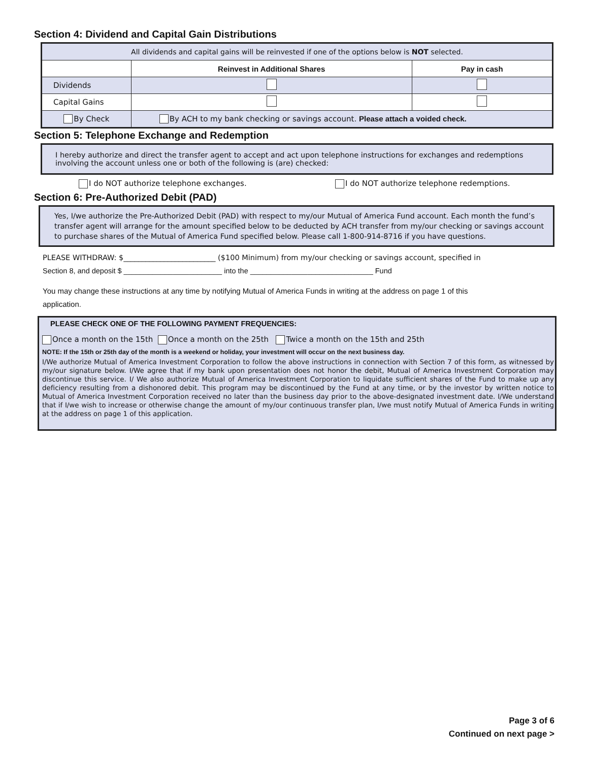Section 4: Dividend and Capital Gain Distributions
| All dividends and capital gains will be reinvested if one of the options below is NOT selected. | | |
| | Reinvest in Additional Shares | Pay in cash |
| Dividends | | |
| Capital Gains | | |
| By Check | By ACH to my bank checking or savings account. Please attach a voided check. | |
Section 5: Telephone Exchange and Redemption
I hereby authorize and direct the transfer agent to accept and act upon telephone instructions for exchanges and redemptions involving the account unless one or both of the following is (are) checked:
I do NOT authorize telephone exchanges. I do NOT authorize telephone redemptions.
Section 6: Pre-Authorized Debit (PAD)
Yes, I/we authorize the Pre-Authorized Debit (PAD) with respect to my/our Mutual of America Fund account. Each month the fund’s transfer agent will arrange for the amount specified below to be deducted by ACH transfer from my/our checking or savings account to purchase shares of the Mutual of America Fund specified below. Please call 1-800-914-8716 if you have questions.
PLEASE WITHDRAW: $_________________________ ($100 Minimum) from my/our checking or savings account, specified in
Section 8, and deposit $ ________________________ into the ______________________________ Fund
You may change these instructions at any time by notifying Mutual of America Funds in writing at the address on page 1 of this application.
PLEASE CHECK ONE OF THE FOLLOWING PAYMENT FREQUENCIES:
Once a month on the 15th Once a month on the 25th Twice a month on the 15th and 25th
NOTE: If the 15th or 25th day of the month is a weekend or holiday, your investment will occur on the next business day.
I/We authorize Mutual of America Investment Corporation to follow the above instructions in connection with Section 7 of this form, as witnessed by my/our signature below. I/We agree that if my bank upon presentation does not honor the debit, Mutual of America Investment Corporation may discontinue this service. I/ We also authorize Mutual of America Investment Corporation to liquidate sufficient shares of the Fund to make up any deficiency resulting from a dishonored debit. This program may be discontinued by the Fund at any time, or by the investor by written notice to Mutual of America Investment Corporation received no later than the business day prior to the above-designated investment date. I/We understand that if I/we wish to increase or otherwise change the amount of my/our continuous transfer plan, I/we must notify Mutual of America Funds in writing at the address on page 1 of this application.
Page 3 of 6
Continued on next page >